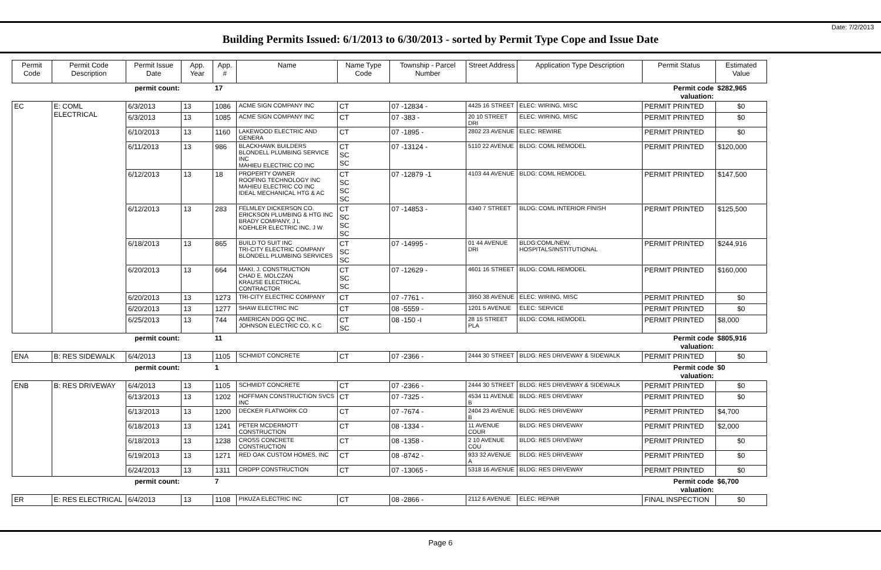Date: 7/2/2013
Building Permits Issued: 6/1/2013 to 6/30/2013 - sorted by Permit Type Cope and Issue Date
| Permit Code | Permit Code Description | Permit Issue Date | App. Year | App. # | Name | Name Type Code | Township - Parcel Number | Street Address | Application Type Description | Permit Status | Estimated Value |
| --- | --- | --- | --- | --- | --- | --- | --- | --- | --- | --- | --- |
| | | permit count: | | 17 | | | | | | Permit code valuation: | $282,965 |
| EC | E: COML ELECTRICAL | 6/3/2013 | 13 | 1086 | ACME SIGN COMPANY INC | CT | 07 -12834 - | 4425 16 STREET | ELEC: WIRING, MISC | PERMIT PRINTED | $0 |
| | | 6/3/2013 | 13 | 1085 | ACME SIGN COMPANY INC | CT | 07 -383 - | 20 10 STREET DRI | ELEC: WIRING, MISC | PERMIT PRINTED | $0 |
| | | 6/10/2013 | 13 | 1160 | LAKEWOOD ELECTRIC AND GENERA | CT | 07 -1895 - | 2802 23 AVENUE | ELEC: REWIRE | PERMIT PRINTED | $0 |
| | | 6/11/2013 | 13 | 986 | BLACKHAWK BUILDERS BLONDELL PLUMBING SERVICE INC MAHIEU ELECTRIC CO INC | CT SC SC | 07 -13124 - | 5110 22 AVENUE | BLDG: COML REMODEL | PERMIT PRINTED | $120,000 |
| | | 6/12/2013 | 13 | 18 | PROPERTY OWNER ROOFING TECHNOLOGY INC MAHIEU ELECTRIC CO INC IDEAL MECHANICAL HTG & AC | CT SC SC SC | 07 -12879 -1 | 4103 44 AVENUE | BLDG: COML REMODEL | PERMIT PRINTED | $147,500 |
| | | 6/12/2013 | 13 | 283 | FELMLEY DICKERSON CO. ERICKSON PLUMBING & HTG INC BRADY COMPANY, J L KOEHLER ELECTRIC INC, J W | CT SC SC SC | 07 -14853 - | 4340 7 STREET | BLDG: COML INTERIOR FINISH | PERMIT PRINTED | $125,500 |
| | | 6/18/2013 | 13 | 865 | BUILD TO SUIT INC TRI-CITY ELECTRIC COMPANY BLONDELL PLUMBING SERVICES | CT SC SC | 07 -14995 - | 01 44 AVENUE DRI | BLDG:COML/NEW, HOSPITALS/INSTITUTIONAL | PERMIT PRINTED | $244,916 |
| | | 6/20/2013 | 13 | 664 | MAKI, J. CONSTRUCTION CHAD E. MOLCZAN KRAUSE ELECTRICAL CONTRACTOR | CT SC SC | 07 -12629 - | 4601 16 STREET | BLDG: COML REMODEL | PERMIT PRINTED | $160,000 |
| | | 6/20/2013 | 13 | 1273 | TRI-CITY ELECTRIC COMPANY | CT | 07 -7761 - | 3950 38 AVENUE | ELEC: WIRING, MISC | PERMIT PRINTED | $0 |
| | | 6/20/2013 | 13 | 1277 | SHAW ELECTRIC INC | CT | 08 -5559 - | 1201 5 AVENUE | ELEC: SERVICE | PERMIT PRINTED | $0 |
| | | 6/25/2013 | 13 | 744 | AMERICAN DOG QC INC. JOHNSON ELECTRIC CO, K C | CT SC | 08 -150 -I | 28 15 STREET PLA | BLDG: COML REMODEL | PERMIT PRINTED | $8,000 |
| | | permit count: | | 11 | | | | | | Permit code valuation: | $805,916 |
| ENA | B: RES SIDEWALK | 6/4/2013 | 13 | 1105 | SCHMIDT CONCRETE | CT | 07 -2366 - | 2444 30 STREET | BLDG: RES DRIVEWAY & SIDEWALK | PERMIT PRINTED | $0 |
| | | permit count: | | 1 | | | | | | Permit code valuation: | $0 |
| ENB | B: RES DRIVEWAY | 6/4/2013 | 13 | 1105 | SCHMIDT CONCRETE | CT | 07 -2366 - | 2444 30 STREET | BLDG: RES DRIVEWAY & SIDEWALK | PERMIT PRINTED | $0 |
| | | 6/13/2013 | 13 | 1202 | HOFFMAN CONSTRUCTION SVCS INC | CT | 07 -7325 - | 4534 11 AVENUE B | BLDG: RES DRIVEWAY | PERMIT PRINTED | $0 |
| | | 6/13/2013 | 13 | 1200 | DECKER FLATWORK CO | CT | 07 -7674 - | 2404 23 AVENUE B | BLDG: RES DRIVEWAY | PERMIT PRINTED | $4,700 |
| | | 6/18/2013 | 13 | 1241 | PETER MCDERMOTT CONSTRUCTION | CT | 08 -1334 - | 11 AVENUE COUR | BLDG: RES DRIVEWAY | PERMIT PRINTED | $2,000 |
| | | 6/18/2013 | 13 | 1238 | CROSS CONCRETE CONSTRUCTION | CT | 08 -1358 - | 2 10 AVENUE COU | BLDG: RES DRIVEWAY | PERMIT PRINTED | $0 |
| | | 6/19/2013 | 13 | 1271 | RED OAK CUSTOM HOMES, INC | CT | 08 -8742 - | 933 32 AVENUE A | BLDG: RES DRIVEWAY | PERMIT PRINTED | $0 |
| | | 6/24/2013 | 13 | 1311 | CROPP CONSTRUCTION | CT | 07 -13065 - | 5318 16 AVENUE | BLDG: RES DRIVEWAY | PERMIT PRINTED | $0 |
| | | permit count: | | 7 | | | | | | Permit code valuation: | $6,700 |
| ER | E: RES ELECTRICAL | 6/4/2013 | 13 | 1108 | PIKUZA ELECTRIC INC | CT | 08 -2866 - | 2112 6 AVENUE | ELEC: REPAIR | FINAL INSPECTION | $0 |
Page 6